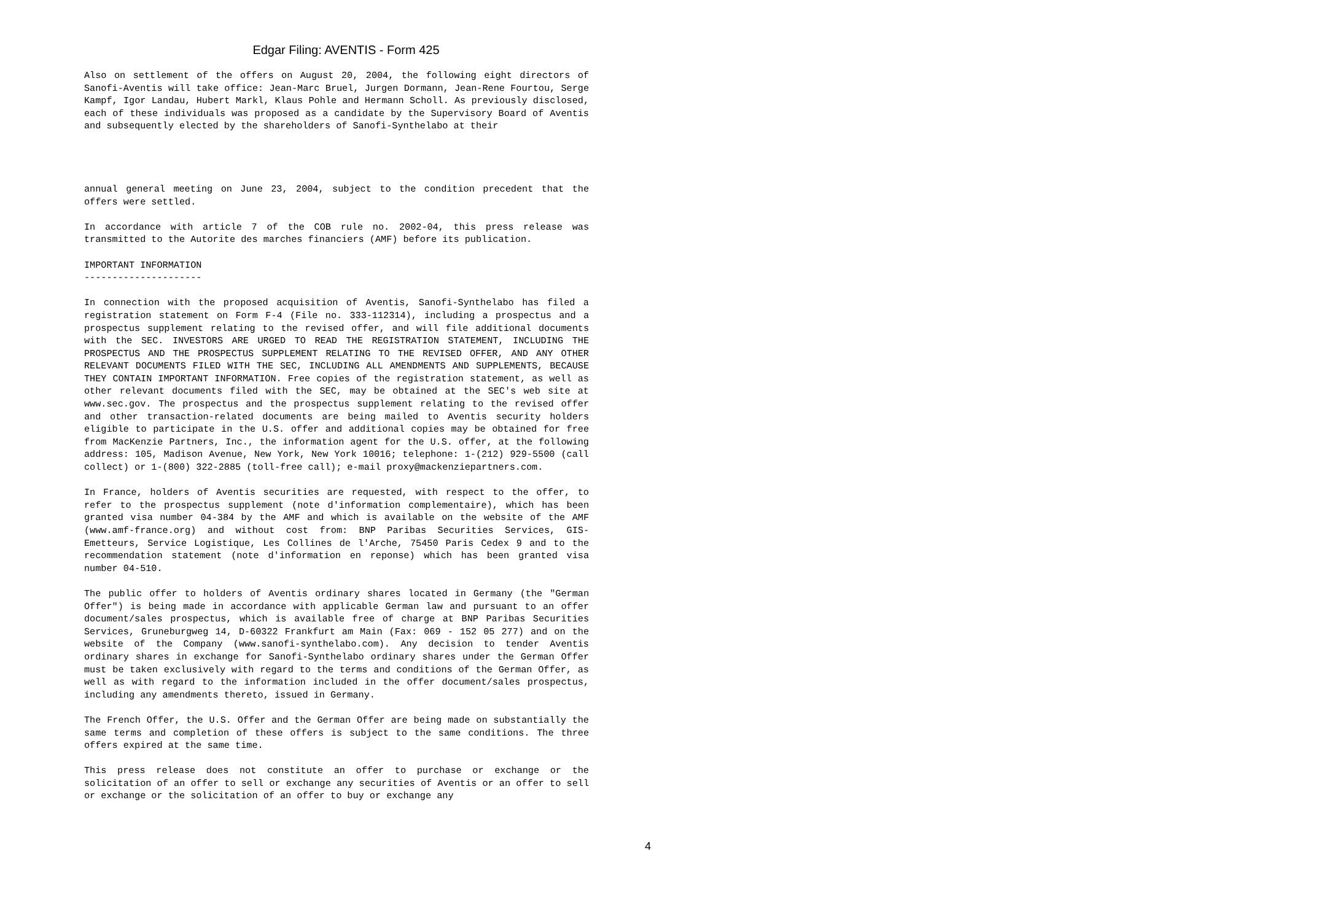Edgar Filing: AVENTIS - Form 425
Also on settlement of the offers on August 20, 2004, the following eight directors of Sanofi-Aventis will take office: Jean-Marc Bruel, Jurgen Dormann, Jean-Rene Fourtou, Serge Kampf, Igor Landau, Hubert Markl, Klaus Pohle and Hermann Scholl. As previously disclosed, each of these individuals was proposed as a candidate by the Supervisory Board of Aventis and subsequently elected by the shareholders of Sanofi-Synthelabo at their
annual general meeting on June 23, 2004, subject to the condition precedent that the offers were settled.
In accordance with article 7 of the COB rule no. 2002-04, this press release was transmitted to the Autorite des marches financiers (AMF) before its publication.
IMPORTANT INFORMATION
---------------------
In connection with the proposed acquisition of Aventis, Sanofi-Synthelabo has filed a registration statement on Form F-4 (File no. 333-112314), including a prospectus and a prospectus supplement relating to the revised offer, and will file additional documents with the SEC. INVESTORS ARE URGED TO READ THE REGISTRATION STATEMENT, INCLUDING THE PROSPECTUS AND THE PROSPECTUS SUPPLEMENT RELATING TO THE REVISED OFFER, AND ANY OTHER RELEVANT DOCUMENTS FILED WITH THE SEC, INCLUDING ALL AMENDMENTS AND SUPPLEMENTS, BECAUSE THEY CONTAIN IMPORTANT INFORMATION. Free copies of the registration statement, as well as other relevant documents filed with the SEC, may be obtained at the SEC's web site at www.sec.gov. The prospectus and the prospectus supplement relating to the revised offer and other transaction-related documents are being mailed to Aventis security holders eligible to participate in the U.S. offer and additional copies may be obtained for free from MacKenzie Partners, Inc., the information agent for the U.S. offer, at the following address: 105, Madison Avenue, New York, New York 10016; telephone: 1-(212) 929-5500 (call collect) or 1-(800) 322-2885 (toll-free call); e-mail proxy@mackenziepartners.com.
In France, holders of Aventis securities are requested, with respect to the offer, to refer to the prospectus supplement (note d'information complementaire), which has been granted visa number 04-384 by the AMF and which is available on the website of the AMF (www.amf-france.org) and without cost from: BNP Paribas Securities Services, GIS-Emetteurs, Service Logistique, Les Collines de l'Arche, 75450 Paris Cedex 9 and to the recommendation statement (note d'information en reponse) which has been granted visa number 04-510.
The public offer to holders of Aventis ordinary shares located in Germany (the "German Offer") is being made in accordance with applicable German law and pursuant to an offer document/sales prospectus, which is available free of charge at BNP Paribas Securities Services, Gruneburgweg 14, D-60322 Frankfurt am Main (Fax: 069 - 152 05 277) and on the website of the Company (www.sanofi-synthelabo.com). Any decision to tender Aventis ordinary shares in exchange for Sanofi-Synthelabo ordinary shares under the German Offer must be taken exclusively with regard to the terms and conditions of the German Offer, as well as with regard to the information included in the offer document/sales prospectus, including any amendments thereto, issued in Germany.
The French Offer, the U.S. Offer and the German Offer are being made on substantially the same terms and completion of these offers is subject to the same conditions. The three offers expired at the same time.
This press release does not constitute an offer to purchase or exchange or the solicitation of an offer to sell or exchange any securities of Aventis or an offer to sell or exchange or the solicitation of an offer to buy or exchange any
4